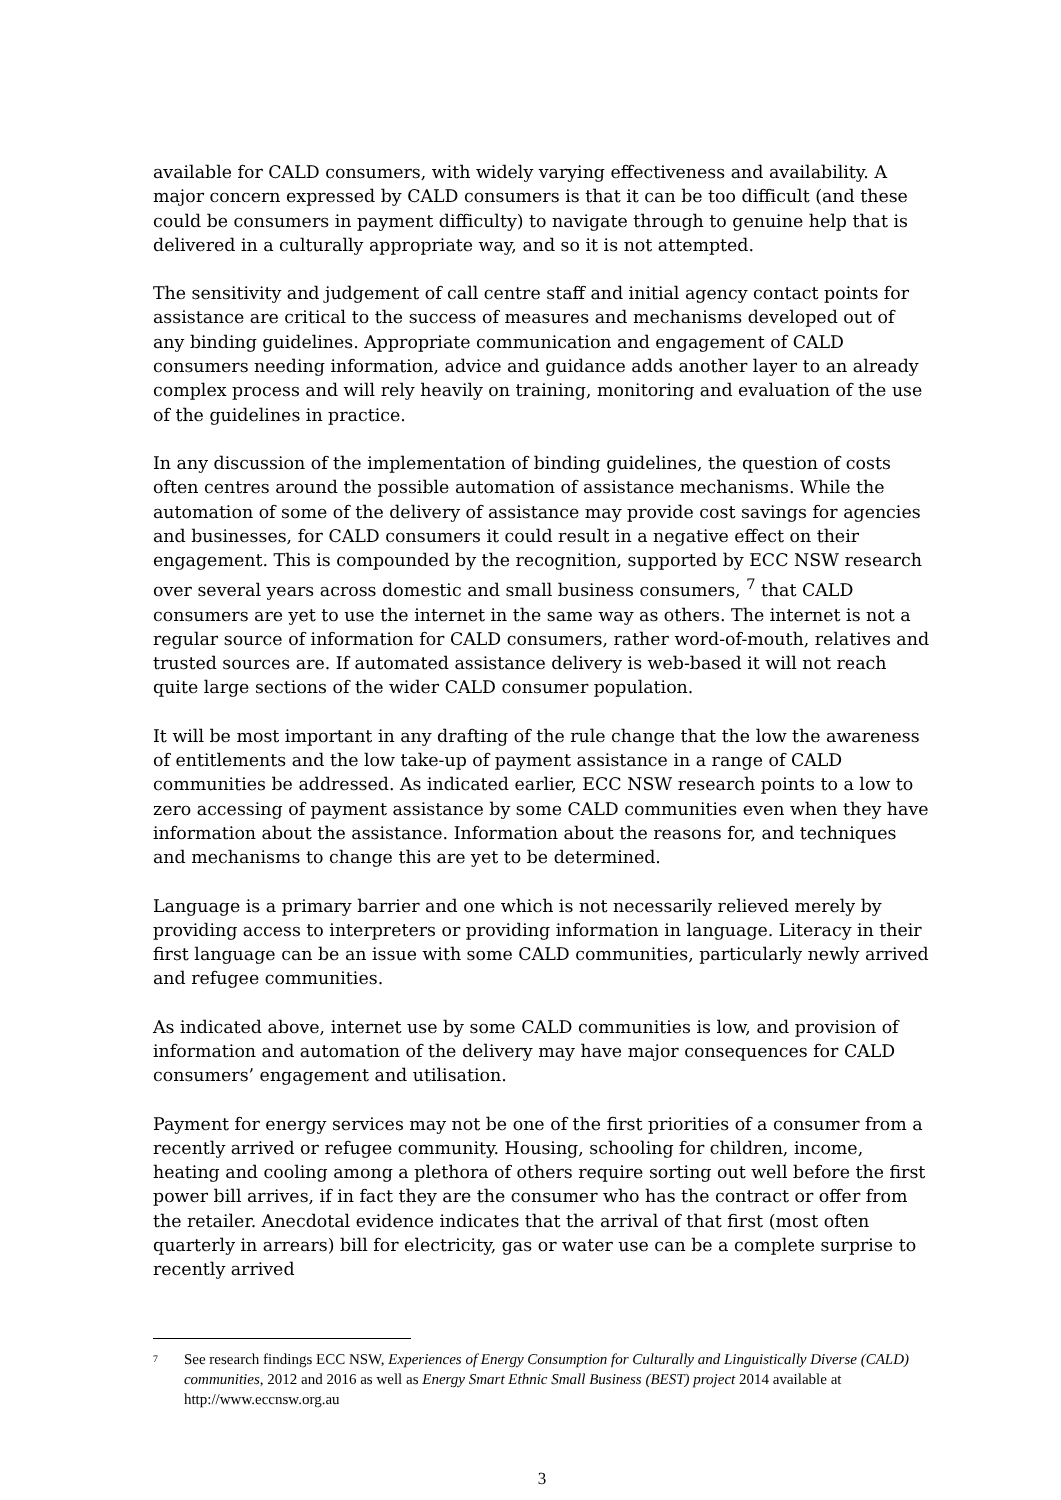available for CALD consumers, with widely varying effectiveness and availability. A major concern expressed by CALD consumers is that it can be too difficult (and these could be consumers in payment difficulty) to navigate through to genuine help that is delivered in a culturally appropriate way, and so it is not attempted.
The sensitivity and judgement of call centre staff and initial agency contact points for assistance are critical to the success of measures and mechanisms developed out of any binding guidelines. Appropriate communication and engagement of CALD consumers needing information, advice and guidance adds another layer to an already complex process and will rely heavily on training, monitoring and evaluation of the use of the guidelines in practice.
In any discussion of the implementation of binding guidelines, the question of costs often centres around the possible automation of assistance mechanisms. While the automation of some of the delivery of assistance may provide cost savings for agencies and businesses, for CALD consumers it could result in a negative effect on their engagement. This is compounded by the recognition, supported by ECC NSW research over several years across domestic and small business consumers, <sup>7</sup> that CALD consumers are yet to use the internet in the same way as others. The internet is not a regular source of information for CALD consumers, rather word-of-mouth, relatives and trusted sources are. If automated assistance delivery is web-based it will not reach quite large sections of the wider CALD consumer population.
It will be most important in any drafting of the rule change that the low the awareness of entitlements and the low take-up of payment assistance in a range of CALD communities be addressed. As indicated earlier, ECC NSW research points to a low to zero accessing of payment assistance by some CALD communities even when they have information about the assistance. Information about the reasons for, and techniques and mechanisms to change this are yet to be determined.
Language is a primary barrier and one which is not necessarily relieved merely by providing access to interpreters or providing information in language. Literacy in their first language can be an issue with some CALD communities, particularly newly arrived and refugee communities.
As indicated above, internet use by some CALD communities is low, and provision of information and automation of the delivery may have major consequences for CALD consumers’ engagement and utilisation.
Payment for energy services may not be one of the first priorities of a consumer from a recently arrived or refugee community. Housing, schooling for children, income, heating and cooling among a plethora of others require sorting out well before the first power bill arrives, if in fact they are the consumer who has the contract or offer from the retailer. Anecdotal evidence indicates that the arrival of that first (most often quarterly in arrears) bill for electricity, gas or water use can be a complete surprise to recently arrived
7 See research findings ECC NSW, Experiences of Energy Consumption for Culturally and Linguistically Diverse (CALD) communities, 2012 and 2016 as well as Energy Smart Ethnic Small Business (BEST) project 2014 available at http://www.eccnsw.org.au
3